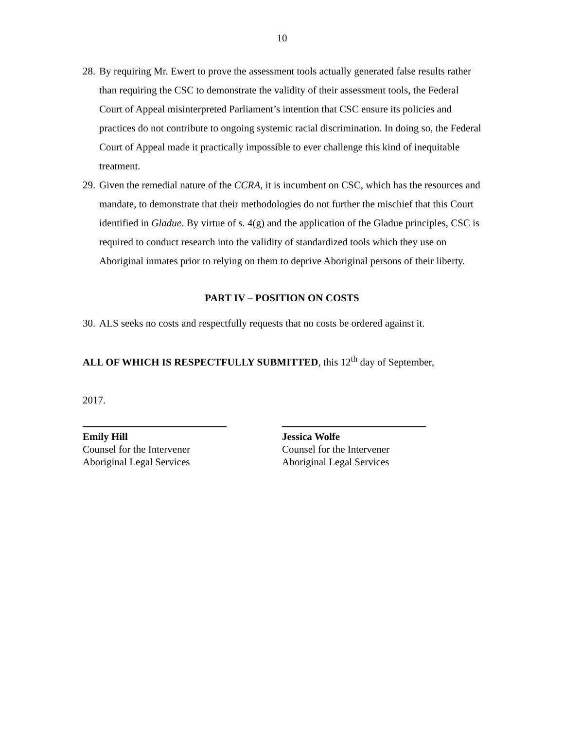10
28. By requiring Mr. Ewert to prove the assessment tools actually generated false results rather than requiring the CSC to demonstrate the validity of their assessment tools, the Federal Court of Appeal misinterpreted Parliament’s intention that CSC ensure its policies and practices do not contribute to ongoing systemic racial discrimination. In doing so, the Federal Court of Appeal made it practically impossible to ever challenge this kind of inequitable treatment.
29. Given the remedial nature of the CCRA, it is incumbent on CSC, which has the resources and mandate, to demonstrate that their methodologies do not further the mischief that this Court identified in Gladue. By virtue of s. 4(g) and the application of the Gladue principles, CSC is required to conduct research into the validity of standardized tools which they use on Aboriginal inmates prior to relying on them to deprive Aboriginal persons of their liberty.
PART IV – POSITION ON COSTS
30. ALS seeks no costs and respectfully requests that no costs be ordered against it.
ALL OF WHICH IS RESPECTFULLY SUBMITTED, this 12<sup>th</sup> day of September,
2017.
Emily Hill
Counsel for the Intervener
Aboriginal Legal Services
Jessica Wolfe
Counsel for the Intervener
Aboriginal Legal Services